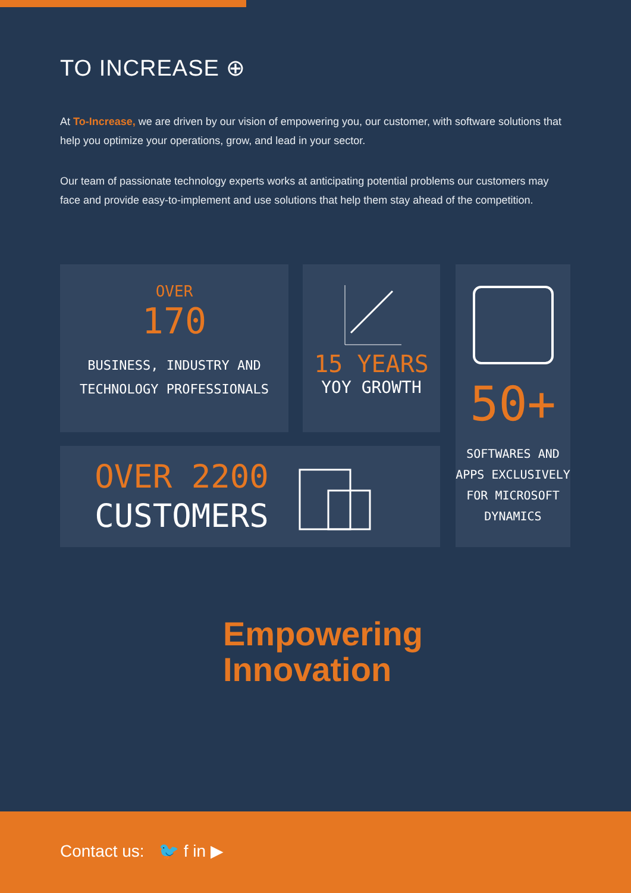TO INCREASE ⊕
At To-Increase, we are driven by our vision of empowering you, our customer, with software solutions that help you optimize your operations, grow, and lead in your sector.
Our team of passionate technology experts works at anticipating potential problems our customers may face and provide easy-to-implement and use solutions that help them stay ahead of the competition.
OVER
170
BUSINESS, INDUSTRY AND
TECHNOLOGY PROFESSIONALS
15 YEARS
YOY GROWTH
50+
SOFTWARES AND
APPS EXCLUSIVELY
FOR MICROSOFT
DYNAMICS
OVER 2200
CUSTOMERS
Empowering
Innovation
Contact us: 🐦 f in ▶